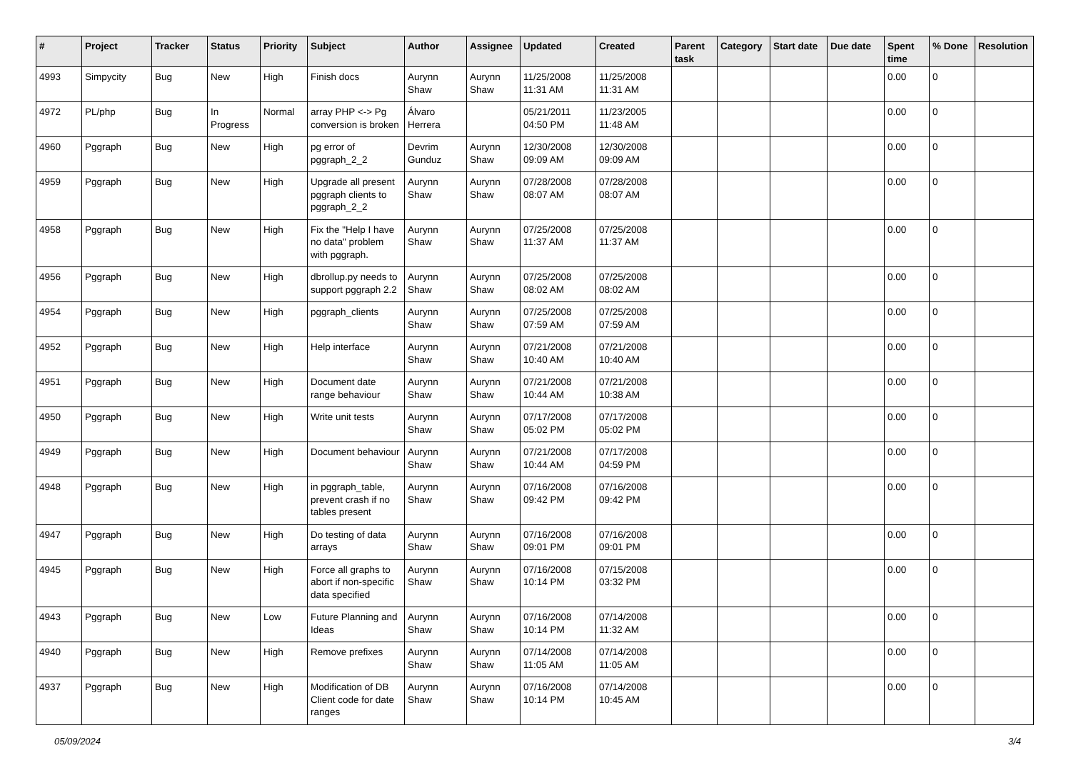| # | Project | Tracker | Status | Priority | Subject | Author | Assignee | Updated | Created | Parent task | Category | Start date | Due date | Spent time | % Done | Resolution |
| --- | --- | --- | --- | --- | --- | --- | --- | --- | --- | --- | --- | --- | --- | --- | --- | --- |
| 4993 | Simpycity | Bug | New | High | Finish docs | Aurynn Shaw | Aurynn Shaw | 11/25/2008 11:31 AM | 11/25/2008 11:31 AM | | | | | 0.00 | 0 | |
| 4972 | PL/php | Bug | In Progress | Normal | array PHP <-> Pg conversion is broken | Álvaro Herrera | | 05/21/2011 04:50 PM | 11/23/2005 11:48 AM | | | | | 0.00 | 0 | |
| 4960 | Pggraph | Bug | New | High | pg error of pggraph_2_2 | Devrim Gunduz | Aurynn Shaw | 12/30/2008 09:09 AM | 12/30/2008 09:09 AM | | | | | 0.00 | 0 | |
| 4959 | Pggraph | Bug | New | High | Upgrade all present pggraph clients to pggraph_2_2 | Aurynn Shaw | Aurynn Shaw | 07/28/2008 08:07 AM | 07/28/2008 08:07 AM | | | | | 0.00 | 0 | |
| 4958 | Pggraph | Bug | New | High | Fix the "Help I have no data" problem with pggraph. | Aurynn Shaw | Aurynn Shaw | 07/25/2008 11:37 AM | 07/25/2008 11:37 AM | | | | | 0.00 | 0 | |
| 4956 | Pggraph | Bug | New | High | dbrollup.py needs to support pggraph 2.2 | Aurynn Shaw | Aurynn Shaw | 07/25/2008 08:02 AM | 07/25/2008 08:02 AM | | | | | 0.00 | 0 | |
| 4954 | Pggraph | Bug | New | High | pggraph_clients | Aurynn Shaw | Aurynn Shaw | 07/25/2008 07:59 AM | 07/25/2008 07:59 AM | | | | | 0.00 | 0 | |
| 4952 | Pggraph | Bug | New | High | Help interface | Aurynn Shaw | Aurynn Shaw | 07/21/2008 10:40 AM | 07/21/2008 10:40 AM | | | | | 0.00 | 0 | |
| 4951 | Pggraph | Bug | New | High | Document date range behaviour | Aurynn Shaw | Aurynn Shaw | 07/21/2008 10:44 AM | 07/21/2008 10:38 AM | | | | | 0.00 | 0 | |
| 4950 | Pggraph | Bug | New | High | Write unit tests | Aurynn Shaw | Aurynn Shaw | 07/17/2008 05:02 PM | 07/17/2008 05:02 PM | | | | | 0.00 | 0 | |
| 4949 | Pggraph | Bug | New | High | Document behaviour | Aurynn Shaw | Aurynn Shaw | 07/21/2008 10:44 AM | 07/17/2008 04:59 PM | | | | | 0.00 | 0 | |
| 4948 | Pggraph | Bug | New | High | in pggraph_table, prevent crash if no tables present | Aurynn Shaw | Aurynn Shaw | 07/16/2008 09:42 PM | 07/16/2008 09:42 PM | | | | | 0.00 | 0 | |
| 4947 | Pggraph | Bug | New | High | Do testing of data arrays | Aurynn Shaw | Aurynn Shaw | 07/16/2008 09:01 PM | 07/16/2008 09:01 PM | | | | | 0.00 | 0 | |
| 4945 | Pggraph | Bug | New | High | Force all graphs to abort if non-specific data specified | Aurynn Shaw | Aurynn Shaw | 07/16/2008 10:14 PM | 07/15/2008 03:32 PM | | | | | 0.00 | 0 | |
| 4943 | Pggraph | Bug | New | Low | Future Planning and Ideas | Aurynn Shaw | Aurynn Shaw | 07/16/2008 10:14 PM | 07/14/2008 11:32 AM | | | | | 0.00 | 0 | |
| 4940 | Pggraph | Bug | New | High | Remove prefixes | Aurynn Shaw | Aurynn Shaw | 07/14/2008 11:05 AM | 07/14/2008 11:05 AM | | | | | 0.00 | 0 | |
| 4937 | Pggraph | Bug | New | High | Modification of DB Client code for date ranges | Aurynn Shaw | Aurynn Shaw | 07/16/2008 10:14 PM | 07/14/2008 10:45 AM | | | | | 0.00 | 0 | |
05/09/2024 3/4